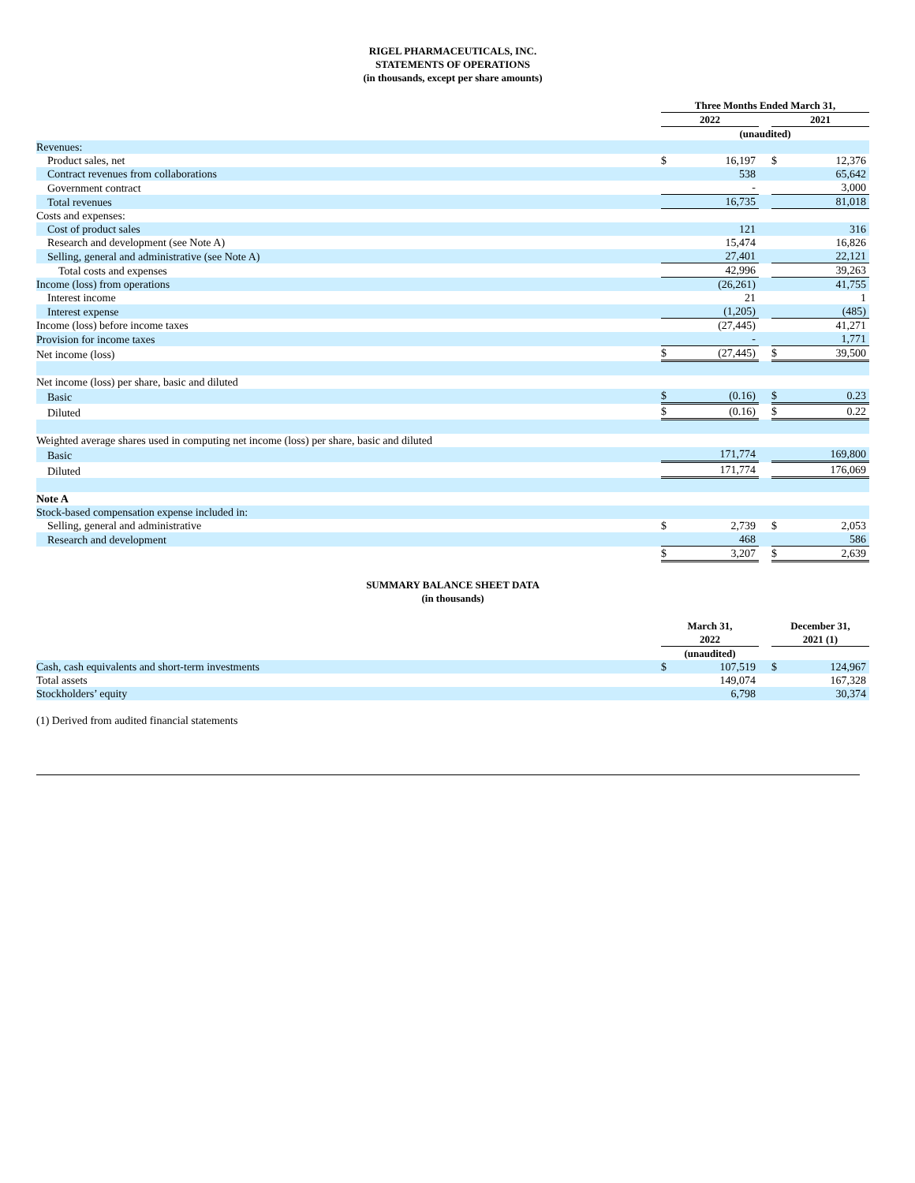RIGEL PHARMACEUTICALS, INC.
STATEMENTS OF OPERATIONS
(in thousands, except per share amounts)
| | Three Months Ended March 31, | | | | |
| | 2022 | | | 2021 | |
| | (unaudited) | | | | |
| Revenues: | | | | | |
| Product sales, net | $ | 16,197 | | $ | 12,376 |
| Contract revenues from collaborations | | 538 | | | 65,642 |
| Government contract | | - | | | 3,000 |
| Total revenues | | 16,735 | | | 81,018 |
| Costs and expenses: | | | | | |
| Cost of product sales | | 121 | | | 316 |
| Research and development (see Note A) | | 15,474 | | | 16,826 |
| Selling, general and administrative (see Note A) | | 27,401 | | | 22,121 |
| Total costs and expenses | | 42,996 | | | 39,263 |
| Income (loss) from operations | | (26,261) | | | 41,755 |
| Interest income | | 21 | | | 1 |
| Interest expense | | (1,205) | | | (485) |
| Income (loss) before income taxes | | (27,445) | | | 41,271 |
| Provision for income taxes | | - | | | 1,771 |
| Net income (loss) | $ | (27,445) | | $ | 39,500 |
| Net income (loss) per share, basic and diluted | | | | | |
| Basic | $ | (0.16) | | $ | 0.23 |
| Diluted | $ | (0.16) | | $ | 0.22 |
| Weighted average shares used in computing net income (loss) per share, basic and diluted | | | | | |
| Basic | | 171,774 | | | 169,800 |
| Diluted | | 171,774 | | | 176,069 |
| Note A | | | | | |
| Stock-based compensation expense included in: | | | | | |
| Selling, general and administrative | $ | 2,739 | | $ | 2,053 |
| Research and development | | 468 | | | 586 |
| | $ | 3,207 | | $ | 2,639 |
SUMMARY BALANCE SHEET DATA
(in thousands)
| | March 31, 2022 | | | December 31, 2021 (1) | |
| | (unaudited) | | | | |
| Cash, cash equivalents and short-term investments | $ | 107,519 | | $ | 124,967 |
| Total assets | | 149,074 | | | 167,328 |
| Stockholders’ equity | | 6,798 | | | 30,374 |
(1) Derived from audited financial statements